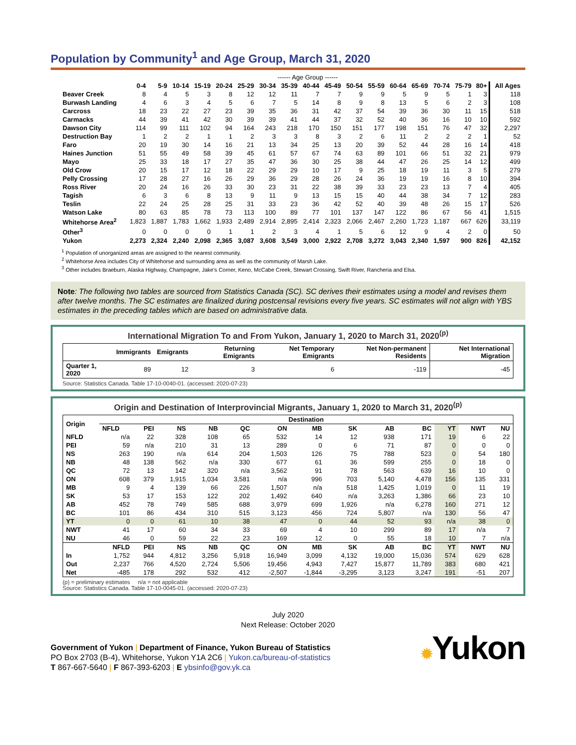Population by Community<sup>1</sup> and Age Group, March 31, 2020
| | ------ Age Group ------ | | | | | | | | | | | | | | | | | | |
| --- | --- | --- | --- | --- | --- | --- | --- | --- | --- | --- | --- | --- | --- | --- | --- | --- | --- | --- | --- |
| | 0-4 | 5-9 | 10-14 | 15-19 | 20-24 | 25-29 | 30-34 | 35-39 | 40-44 | 45-49 | 50-54 | 55-59 | 60-64 | 65-69 | 70-74 | 75-79 | 80+ | All Ages | |
| Beaver Creek | 8 | 4 | 5 | 3 | 8 | 12 | 12 | 11 | 7 | 7 | 9 | 9 | 5 | 9 | 5 | 1 | 3 | 118 | |
| Burwash Landing | 4 | 6 | 3 | 4 | 5 | 6 | 7 | 5 | 14 | 8 | 9 | 8 | 13 | 5 | 6 | 2 | 3 | 108 | |
| Carcross | 18 | 23 | 22 | 27 | 23 | 39 | 35 | 36 | 31 | 42 | 37 | 54 | 39 | 36 | 30 | 11 | 15 | 518 | |
| Carmacks | 44 | 39 | 41 | 42 | 30 | 39 | 39 | 41 | 44 | 37 | 32 | 52 | 40 | 36 | 16 | 10 | 10 | 592 | |
| Dawson City | 114 | 99 | 111 | 102 | 94 | 164 | 243 | 218 | 170 | 150 | 151 | 177 | 198 | 151 | 76 | 47 | 32 | 2,297 | |
| Destruction Bay | 1 | 2 | 2 | 1 | 1 | 2 | 3 | 3 | 8 | 3 | 2 | 6 | 11 | 2 | 2 | 2 | 1 | 52 | |
| Faro | 20 | 19 | 30 | 14 | 16 | 21 | 13 | 34 | 25 | 13 | 20 | 39 | 52 | 44 | 28 | 16 | 14 | 418 | |
| Haines Junction | 51 | 55 | 49 | 58 | 39 | 45 | 61 | 57 | 67 | 74 | 63 | 89 | 101 | 66 | 51 | 32 | 21 | 979 | |
| Mayo | 25 | 33 | 18 | 17 | 27 | 35 | 47 | 36 | 30 | 25 | 38 | 44 | 47 | 26 | 25 | 14 | 12 | 499 | |
| Old Crow | 20 | 15 | 17 | 12 | 18 | 22 | 29 | 29 | 10 | 17 | 9 | 25 | 18 | 19 | 11 | 3 | 5 | 279 | |
| Pelly Crossing | 17 | 28 | 27 | 16 | 26 | 29 | 36 | 29 | 28 | 26 | 24 | 36 | 19 | 19 | 16 | 8 | 10 | 394 | |
| Ross River | 20 | 24 | 16 | 26 | 33 | 30 | 23 | 31 | 22 | 38 | 39 | 33 | 23 | 23 | 13 | 7 | 4 | 405 | |
| Tagish | 6 | 3 | 6 | 8 | 13 | 9 | 11 | 9 | 13 | 15 | 15 | 40 | 44 | 38 | 34 | 7 | 12 | 283 | |
| Teslin | 22 | 24 | 25 | 28 | 25 | 31 | 33 | 23 | 36 | 42 | 52 | 40 | 39 | 48 | 26 | 15 | 17 | 526 | |
| Watson Lake | 80 | 63 | 85 | 78 | 73 | 113 | 100 | 89 | 77 | 101 | 137 | 147 | 122 | 86 | 67 | 56 | 41 | 1,515 | |
| Whitehorse Area<sup>2</sup> | 1,823 | 1,887 | 1,783 | 1,662 | 1,933 | 2,489 | 2,914 | 2,895 | 2,414 | 2,323 | 2,066 | 2,467 | 2,260 | 1,723 | 1,187 | 667 | 626 | 33,119 | |
| Other<sup>3</sup> | 0 | 0 | 0 | 0 | 1 | 1 | 2 | 3 | 4 | 1 | 5 | 6 | 12 | 9 | 4 | 2 | 0 | 50 | |
| Yukon | 2,273 | 2,324 | 2,240 | 2,098 | 2,365 | 3,087 | 3,608 | 3,549 | 3,000 | 2,922 | 2,708 | 3,272 | 3,043 | 2,340 | 1,597 | 900 | 826 | 42,152 | |
<sup>1</sup> Population of unorganized areas are assigned to the nearest community.
<sup>2</sup> Whitehorse Area includes City of Whitehorse and surrounding area as well as the community of Marsh Lake.
<sup>3</sup> Other includes Braeburn, Alaska Highway, Champagne, Jake's Corner, Keno, McCabe Creek, Stewart Crossing, Swift River, Rancheria and Elsa.
Note: The following two tables are sourced from Statistics Canada (SC). SC derives their estimates using a model and revises them after twelve months. The SC estimates are finalized during postcensal revisions every five years. SC estimates will not align with YBS estimates in the preceding tables which are based on administrative data.
International Migration To and From Yukon, January 1, 2020 to March 31, 2020<sup>(p)</sup>
| | Immigrants | Emigrants | Returning Emigrants | Net Temporary Emigrants | Net Non-permanent Residents | Net International Migration |
| --- | --- | --- | --- | --- | --- | --- |
| Quarter 1, 2020 | 89 | 12 | 3 | 6 | -119 | -45 |
Source: Statistics Canada. Table 17-10-0040-01. (accessed: 2020-07-23)
Origin and Destination of Interprovincial Migrants, January 1, 2020 to March 31, 2020<sup>(p)</sup>
| Origin | Destination | | | | | | | | | | | | |
| --- | --- | --- | --- | --- | --- | --- | --- | --- | --- | --- | --- | --- | --- |
| | NFLD | PEI | NS | NB | QC | ON | MB | SK | AB | BC | YT | NWT | NU |
| NFLD | n/a | 22 | 328 | 108 | 65 | 532 | 14 | 12 | 938 | 171 | 19 | 6 | 22 |
| PEI | 59 | n/a | 210 | 31 | 13 | 289 | 0 | 6 | 71 | 87 | 0 | 0 | 0 |
| NS | 263 | 190 | n/a | 614 | 204 | 1,503 | 126 | 75 | 788 | 523 | 0 | 54 | 180 |
| NB | 48 | 138 | 562 | n/a | 330 | 677 | 61 | 36 | 599 | 255 | 0 | 18 | 0 |
| QC | 72 | 13 | 142 | 320 | n/a | 3,562 | 91 | 78 | 563 | 639 | 16 | 10 | 0 |
| ON | 608 | 379 | 1,915 | 1,034 | 3,581 | n/a | 996 | 703 | 5,140 | 4,478 | 156 | 135 | 331 |
| MB | 9 | 4 | 139 | 66 | 226 | 1,507 | n/a | 518 | 1,425 | 1,019 | 0 | 11 | 19 |
| SK | 53 | 17 | 153 | 122 | 202 | 1,492 | 640 | n/a | 3,263 | 1,386 | 66 | 23 | 10 |
| AB | 452 | 78 | 749 | 585 | 688 | 3,979 | 699 | 1,926 | n/a | 6,278 | 160 | 271 | 12 |
| BC | 101 | 86 | 434 | 310 | 515 | 3,123 | 456 | 724 | 5,807 | n/a | 130 | 56 | 47 |
| YT | 0 | 0 | 61 | 10 | 38 | 47 | 0 | 44 | 52 | 93 | n/a | 38 | 0 |
| NWT | 41 | 17 | 60 | 34 | 33 | 69 | 4 | 10 | 299 | 89 | 17 | n/a | 7 |
| NU | 46 | 0 | 59 | 22 | 23 | 169 | 12 | 0 | 55 | 18 | 10 | 7 | n/a |
| | NFLD | PEI | NS | NB | QC | ON | MB | SK | AB | BC | YT | NWT | NU |
| In | 1,752 | 944 | 4,812 | 3,256 | 5,918 | 16,949 | 3,099 | 4,132 | 19,000 | 15,036 | 574 | 629 | 628 |
| Out | 2,237 | 766 | 4,520 | 2,724 | 5,506 | 19,456 | 4,943 | 7,427 | 15,877 | 11,789 | 383 | 680 | 421 |
| Net | -485 | 178 | 292 | 532 | 412 | -2,507 | -1,844 | -3,295 | 3,123 | 3,247 | 191 | -51 | 207 |
(p) = preliminary estimates n/a = not applicable
Source: Statistics Canada. Table 17-10-0045-01. (accessed: 2020-07-23)
July 2020
Next Release: October 2020
Government of Yukon | Department of Finance, Yukon Bureau of Statistics
PO Box 2703 (B-4), Whitehorse, Yukon Y1A 2C6 | Yukon.ca/bureau-of-statistics
T 867-667-5640 | F 867-393-6203 | E ybsinfo@gov.yk.ca
✹Yukon